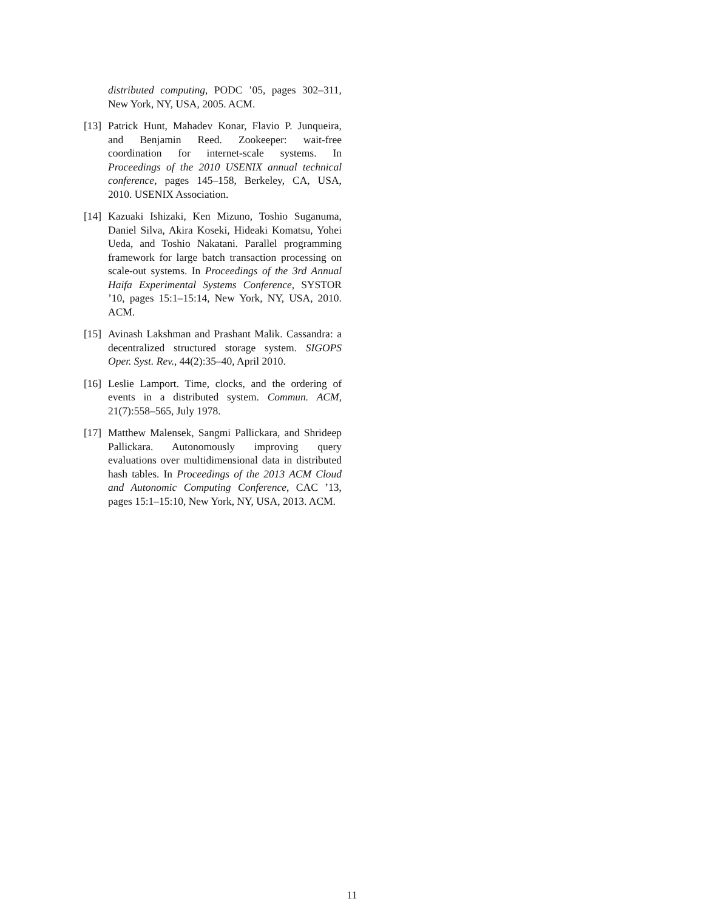distributed computing, PODC ’05, pages 302–311, New York, NY, USA, 2005. ACM.
[13]
Patrick Hunt, Mahadev Konar, Flavio P. Junqueira, and Benjamin Reed. Zookeeper: wait-free coordination for internet-scale systems. In Proceedings of the 2010 USENIX annual technical conference, pages 145–158, Berkeley, CA, USA, 2010. USENIX Association.
[14]
Kazuaki Ishizaki, Ken Mizuno, Toshio Suganuma, Daniel Silva, Akira Koseki, Hideaki Komatsu, Yohei Ueda, and Toshio Nakatani. Parallel programming framework for large batch transaction processing on scale-out systems. In Proceedings of the 3rd Annual Haifa Experimental Systems Conference, SYSTOR ’10, pages 15:1–15:14, New York, NY, USA, 2010. ACM.
[15]
Avinash Lakshman and Prashant Malik. Cassandra: a decentralized structured storage system. SIGOPS Oper. Syst. Rev., 44(2):35–40, April 2010.
[16]
Leslie Lamport. Time, clocks, and the ordering of events in a distributed system. Commun. ACM, 21(7):558–565, July 1978.
[17]
Matthew Malensek, Sangmi Pallickara, and Shrideep Pallickara. Autonomously improving query evaluations over multidimensional data in distributed hash tables. In Proceedings of the 2013 ACM Cloud and Autonomic Computing Conference, CAC ’13, pages 15:1–15:10, New York, NY, USA, 2013. ACM.
11